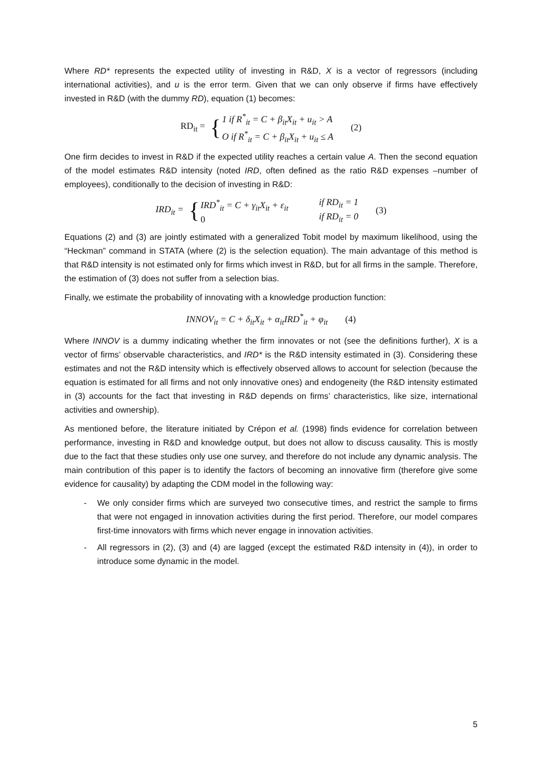Where RD* represents the expected utility of investing in R&D, X is a vector of regressors (including international activities), and u is the error term. Given that we can only observe if firms have effectively invested in R&D (with the dummy RD), equation (1) becomes:
RD<sub>it</sub> = {
1 if R<sup>*</sup><sub>it</sub> = C + β<sub>it</sub>X<sub>it</sub> + u<sub>it</sub> > A
O if R<sup>*</sup><sub>it</sub> = C + β<sub>it</sub>X<sub>it</sub> + u<sub>it</sub> ≤ A
(2)
One firm decides to invest in R&D if the expected utility reaches a certain value A. Then the second equation of the model estimates R&D intensity (noted IRD, often defined as the ratio R&D expenses –number of employees), conditionally to the decision of investing in R&D:
IRD<sub>it</sub> = {
IRD<sup>*</sup><sub>it</sub> = C + γ<sub>it</sub>X<sub>it</sub> + ε<sub>it</sub>
0
if RD<sub>it</sub> = 1
if RD<sub>it</sub> = 0
(3)
Equations (2) and (3) are jointly estimated with a generalized Tobit model by maximum likelihood, using the “Heckman” command in STATA (where (2) is the selection equation). The main advantage of this method is that R&D intensity is not estimated only for firms which invest in R&D, but for all firms in the sample. Therefore, the estimation of (3) does not suffer from a selection bias.
Finally, we estimate the probability of innovating with a knowledge production function:
INNOV<sub>it</sub> = C + δ<sub>it</sub>X<sub>it</sub> + α<sub>it</sub>IRD<sup>*</sup><sub>it</sub> + φ<sub>it</sub> (4)
Where INNOV is a dummy indicating whether the firm innovates or not (see the definitions further), X is a vector of firms’ observable characteristics, and IRD* is the R&D intensity estimated in (3). Considering these estimates and not the R&D intensity which is effectively observed allows to account for selection (because the equation is estimated for all firms and not only innovative ones) and endogeneity (the R&D intensity estimated in (3) accounts for the fact that investing in R&D depends on firms’ characteristics, like size, international activities and ownership).
As mentioned before, the literature initiated by Crépon et al. (1998) finds evidence for correlation between performance, investing in R&D and knowledge output, but does not allow to discuss causality. This is mostly due to the fact that these studies only use one survey, and therefore do not include any dynamic analysis. The main contribution of this paper is to identify the factors of becoming an innovative firm (therefore give some evidence for causality) by adapting the CDM model in the following way:
- We only consider firms which are surveyed two consecutive times, and restrict the sample to firms that were not engaged in innovation activities during the first period. Therefore, our model compares first-time innovators with firms which never engage in innovation activities.
- All regressors in (2), (3) and (4) are lagged (except the estimated R&D intensity in (4)), in order to introduce some dynamic in the model.
5